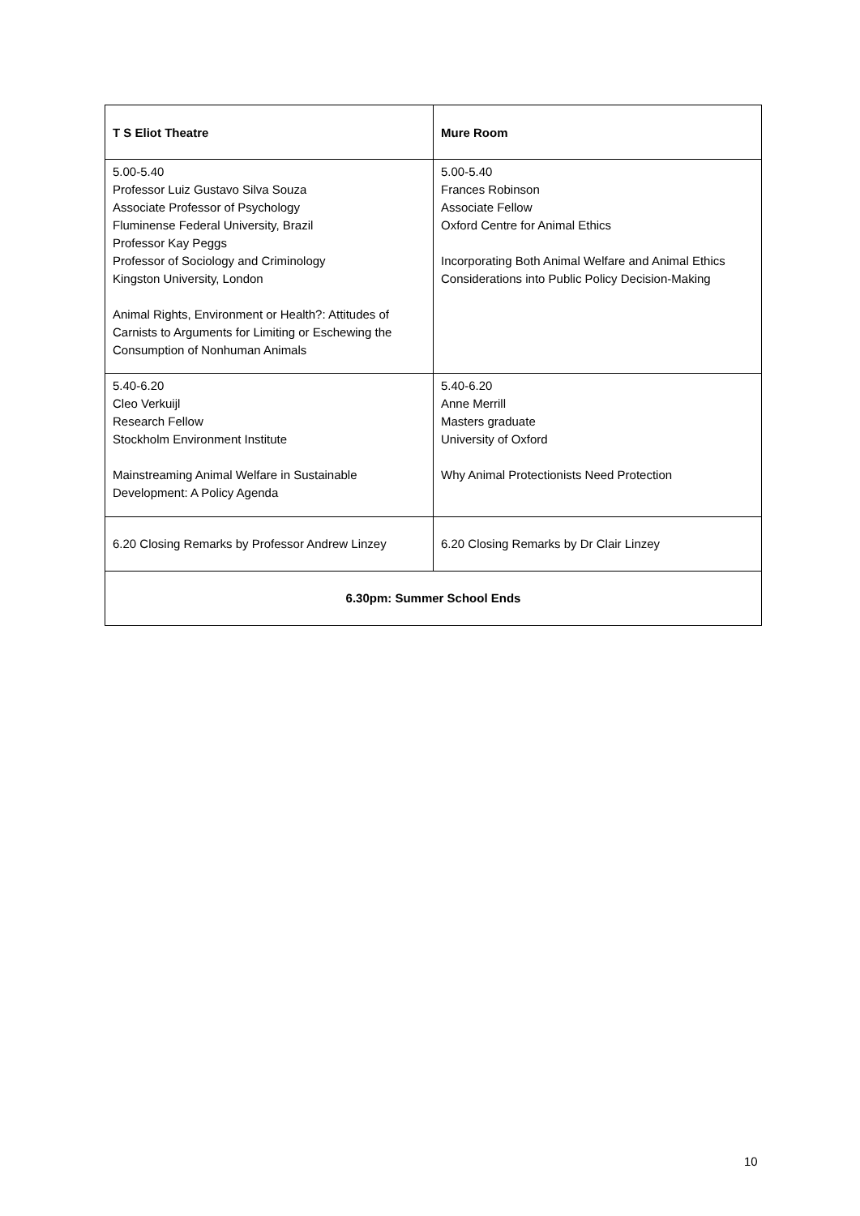| T S Eliot Theatre | Mure Room |
| --- | --- |
| 5.00-5.40 Professor Luiz Gustavo Silva Souza Associate Professor of Psychology Fluminense Federal University, Brazil Professor Kay Peggs Professor of Sociology and Criminology Kingston University, London Animal Rights, Environment or Health?: Attitudes of Carnists to Arguments for Limiting or Eschewing the Consumption of Nonhuman Animals | 5.00-5.40 Frances Robinson Associate Fellow Oxford Centre for Animal Ethics Incorporating Both Animal Welfare and Animal Ethics Considerations into Public Policy Decision-Making |
| 5.40-6.20 Cleo Verkuijl Research Fellow Stockholm Environment Institute Mainstreaming Animal Welfare in Sustainable Development: A Policy Agenda | 5.40-6.20 Anne Merrill Masters graduate University of Oxford Why Animal Protectionists Need Protection |
| 6.20 Closing Remarks by Professor Andrew Linzey | 6.20 Closing Remarks by Dr Clair Linzey |
| 6.30pm: Summer School Ends | |
10